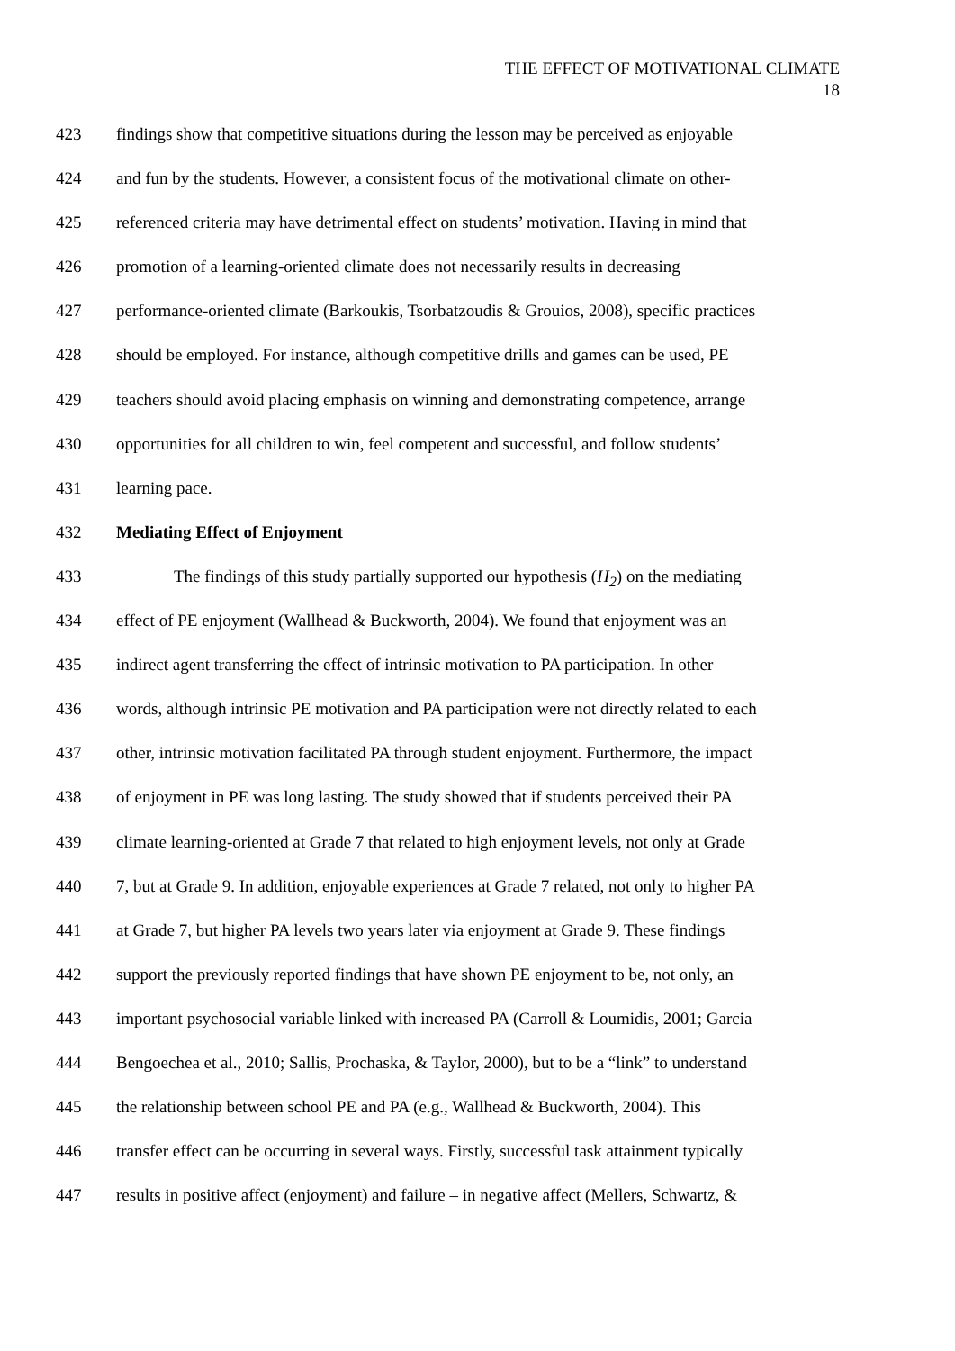THE EFFECT OF MOTIVATIONAL CLIMATE
18
423 findings show that competitive situations during the lesson may be perceived as enjoyable
424 and fun by the students. However, a consistent focus of the motivational climate on other-
425 referenced criteria may have detrimental effect on students’ motivation. Having in mind that
426 promotion of a learning-oriented climate does not necessarily results in decreasing
427 performance-oriented climate (Barkoukis, Tsorbatzoudis & Grouios, 2008), specific practices
428 should be employed. For instance, although competitive drills and games can be used, PE
429 teachers should avoid placing emphasis on winning and demonstrating competence, arrange
430 opportunities for all children to win, feel competent and successful, and follow students’
431 learning pace.
432 Mediating Effect of Enjoyment
433 The findings of this study partially supported our hypothesis (H<sub>2</sub>) on the mediating
434 effect of PE enjoyment (Wallhead & Buckworth, 2004). We found that enjoyment was an
435 indirect agent transferring the effect of intrinsic motivation to PA participation. In other
436 words, although intrinsic PE motivation and PA participation were not directly related to each
437 other, intrinsic motivation facilitated PA through student enjoyment. Furthermore, the impact
438 of enjoyment in PE was long lasting. The study showed that if students perceived their PA
439 climate learning-oriented at Grade 7 that related to high enjoyment levels, not only at Grade
440 7, but at Grade 9. In addition, enjoyable experiences at Grade 7 related, not only to higher PA
441 at Grade 7, but higher PA levels two years later via enjoyment at Grade 9. These findings
442 support the previously reported findings that have shown PE enjoyment to be, not only, an
443 important psychosocial variable linked with increased PA (Carroll & Loumidis, 2001; Garcia
444 Bengoechea et al., 2010; Sallis, Prochaska, & Taylor, 2000), but to be a “link” to understand
445 the relationship between school PE and PA (e.g., Wallhead & Buckworth, 2004). This
446 transfer effect can be occurring in several ways. Firstly, successful task attainment typically
447 results in positive affect (enjoyment) and failure – in negative affect (Mellers, Schwartz, &